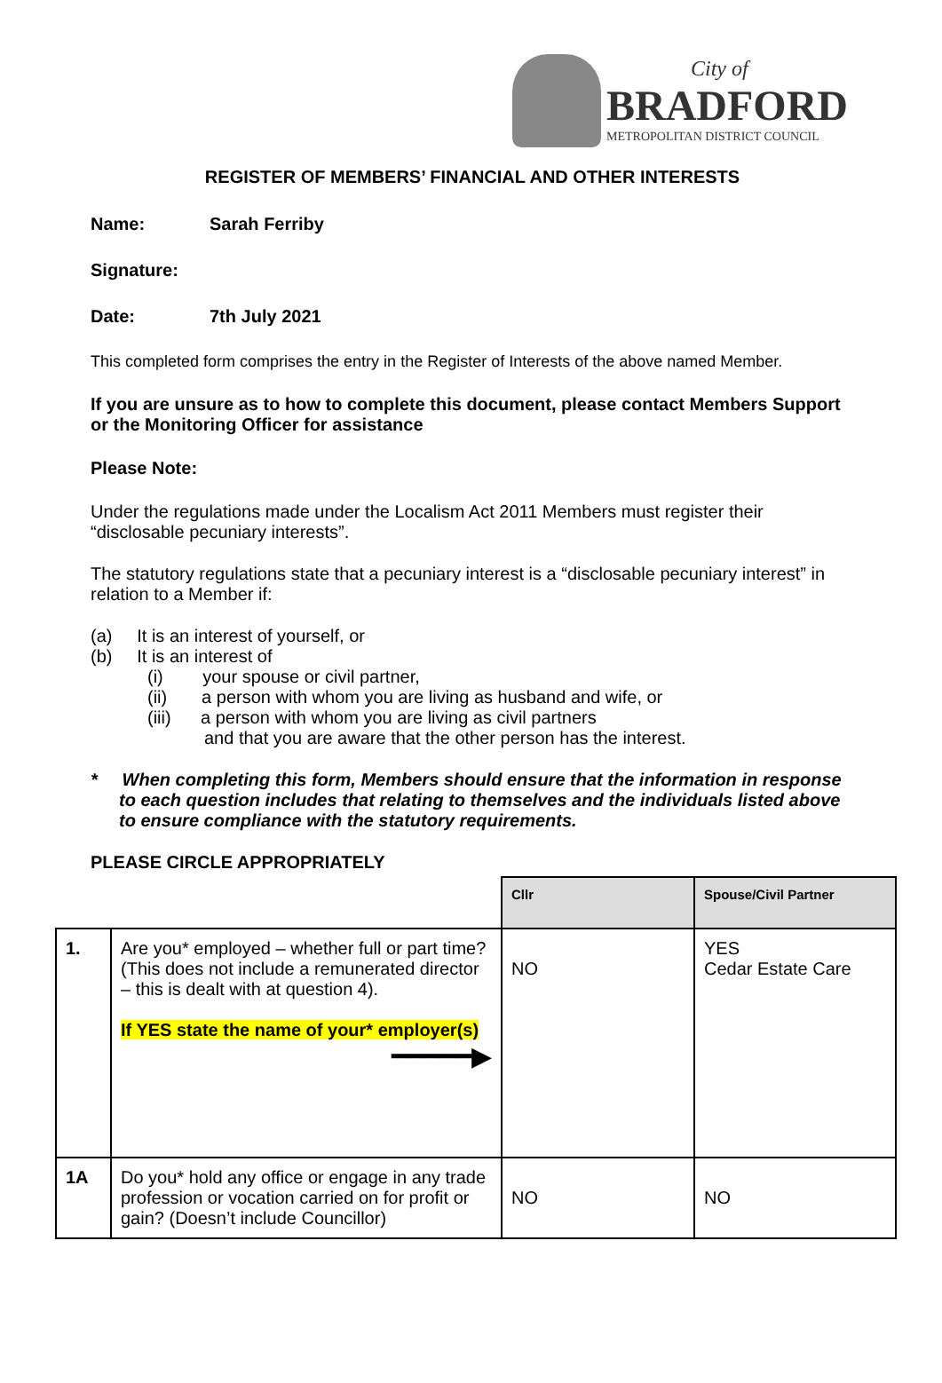City of
BRADFORD
METROPOLITAN DISTRICT COUNCIL
REGISTER OF MEMBERS’ FINANCIAL AND OTHER INTERESTS
Name: Sarah Ferriby
Signature:
Date: 7th July 2021
This completed form comprises the entry in the Register of Interests of the above named Member.
If you are unsure as to how to complete this document, please contact Members Support or the Monitoring Officer for assistance
Please Note:
Under the regulations made under the Localism Act 2011 Members must register their “disclosable pecuniary interests”.
The statutory regulations state that a pecuniary interest is a “disclosable pecuniary interest” in relation to a Member if:
(a) It is an interest of yourself, or
(b) It is an interest of
(i) your spouse or civil partner,
(ii) a person with whom you are living as husband and wife, or
(iii) a person with whom you are living as civil partners
and that you are aware that the other person has the interest.
* When completing this form, Members should ensure that the information in response to each question includes that relating to themselves and the individuals listed above to ensure compliance with the statutory requirements.
PLEASE CIRCLE APPROPRIATELY
| | | Cllr | Spouse/Civil Partner |
| 1. | Are you* employed – whether full or part time? (This does not include a remunerated director – this is dealt with at question 4). If YES state the name of your* employer(s) ━━━━━▶ | NO | YES Cedar Estate Care |
| 1A | Do you* hold any office or engage in any trade profession or vocation carried on for profit or gain? (Doesn’t include Councillor) | NO | NO |